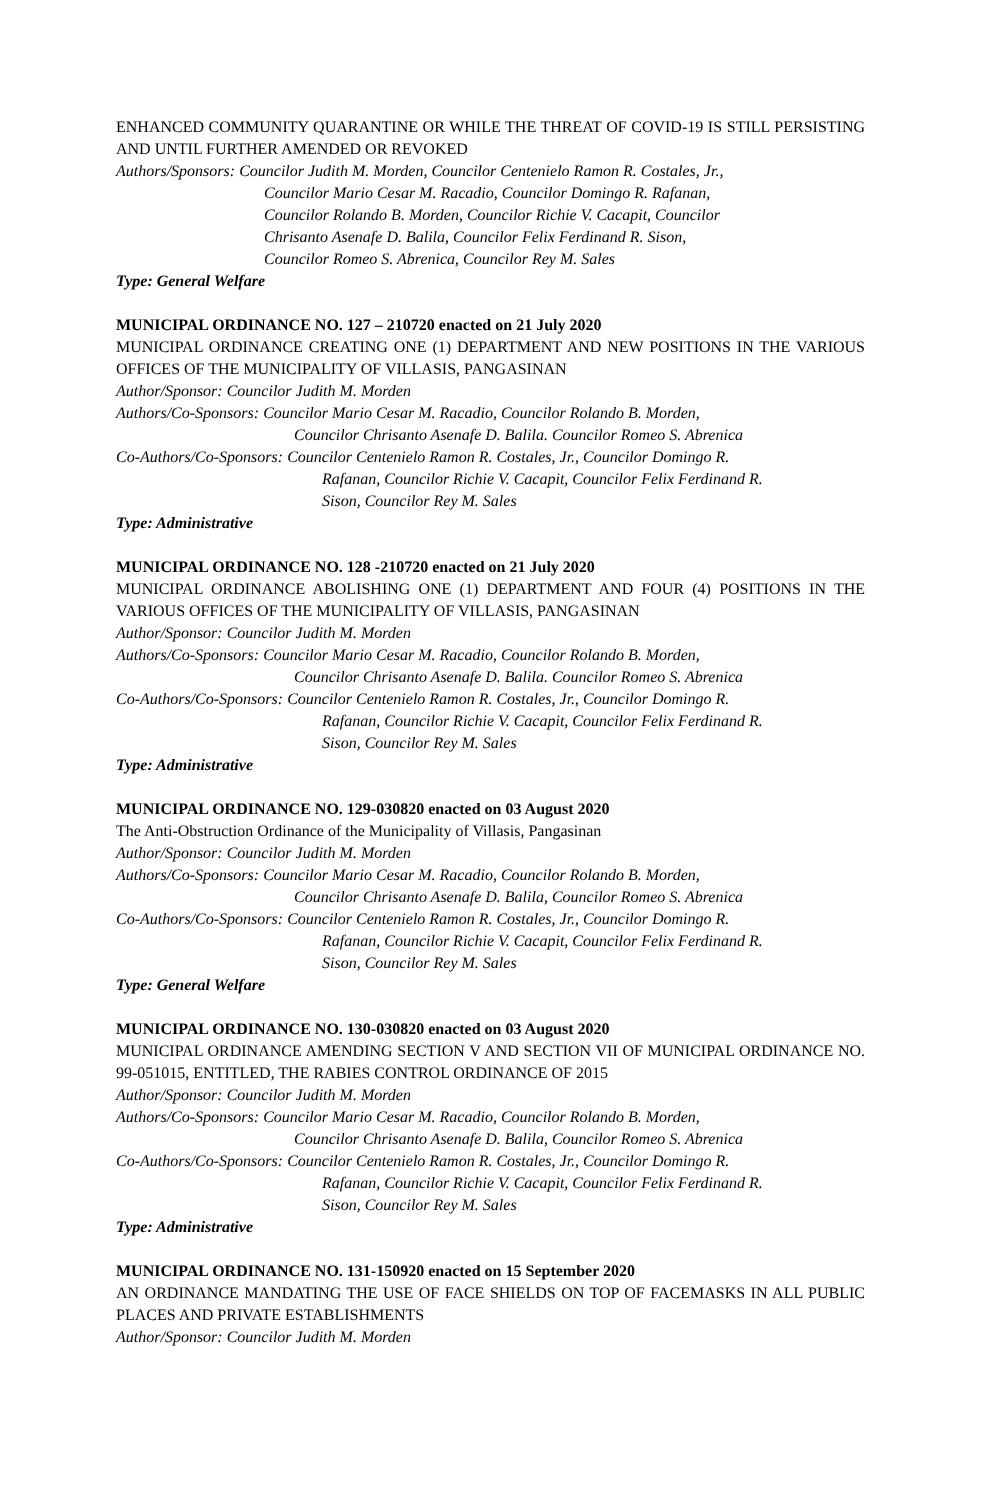ENHANCED COMMUNITY QUARANTINE OR WHILE THE THREAT OF COVID-19 IS STILL PERSISTING AND UNTIL FURTHER AMENDED OR REVOKED
Authors/Sponsors: Councilor Judith M. Morden, Councilor Centenielo Ramon R. Costales, Jr.,
Councilor Mario Cesar M. Racadio, Councilor Domingo R. Rafanan,
Councilor Rolando B. Morden, Councilor Richie V. Cacapit, Councilor
Chrisanto Asenafe D. Balila, Councilor Felix Ferdinand R. Sison,
Councilor Romeo S. Abrenica, Councilor Rey M. Sales
Type: General Welfare
MUNICIPAL ORDINANCE NO. 127 – 210720 enacted on 21 July 2020
MUNICIPAL ORDINANCE CREATING ONE (1) DEPARTMENT AND NEW POSITIONS IN THE VARIOUS OFFICES OF THE MUNICIPALITY OF VILLASIS, PANGASINAN
Author/Sponsor: Councilor Judith M. Morden
Authors/Co-Sponsors: Councilor Mario Cesar M. Racadio, Councilor Rolando B. Morden,
Councilor Chrisanto Asenafe D. Balila. Councilor Romeo S. Abrenica
Co-Authors/Co-Sponsors: Councilor Centenielo Ramon R. Costales, Jr., Councilor Domingo R.
Rafanan, Councilor Richie V. Cacapit, Councilor Felix Ferdinand R.
Sison, Councilor Rey M. Sales
Type: Administrative
MUNICIPAL ORDINANCE NO. 128 -210720 enacted on 21 July 2020
MUNICIPAL ORDINANCE ABOLISHING ONE (1) DEPARTMENT AND FOUR (4) POSITIONS IN THE VARIOUS OFFICES OF THE MUNICIPALITY OF VILLASIS, PANGASINAN
Author/Sponsor: Councilor Judith M. Morden
Authors/Co-Sponsors: Councilor Mario Cesar M. Racadio, Councilor Rolando B. Morden,
Councilor Chrisanto Asenafe D. Balila. Councilor Romeo S. Abrenica
Co-Authors/Co-Sponsors: Councilor Centenielo Ramon R. Costales, Jr., Councilor Domingo R.
Rafanan, Councilor Richie V. Cacapit, Councilor Felix Ferdinand R.
Sison, Councilor Rey M. Sales
Type: Administrative
MUNICIPAL ORDINANCE NO. 129-030820 enacted on 03 August 2020
The Anti-Obstruction Ordinance of the Municipality of Villasis, Pangasinan
Author/Sponsor: Councilor Judith M. Morden
Authors/Co-Sponsors: Councilor Mario Cesar M. Racadio, Councilor Rolando B. Morden,
Councilor Chrisanto Asenafe D. Balila, Councilor Romeo S. Abrenica
Co-Authors/Co-Sponsors: Councilor Centenielo Ramon R. Costales, Jr., Councilor Domingo R.
Rafanan, Councilor Richie V. Cacapit, Councilor Felix Ferdinand R.
Sison, Councilor Rey M. Sales
Type: General Welfare
MUNICIPAL ORDINANCE NO. 130-030820 enacted on 03 August 2020
MUNICIPAL ORDINANCE AMENDING SECTION V AND SECTION VII OF MUNICIPAL ORDINANCE NO. 99-051015, ENTITLED, THE RABIES CONTROL ORDINANCE OF 2015
Author/Sponsor: Councilor Judith M. Morden
Authors/Co-Sponsors: Councilor Mario Cesar M. Racadio, Councilor Rolando B. Morden,
Councilor Chrisanto Asenafe D. Balila, Councilor Romeo S. Abrenica
Co-Authors/Co-Sponsors: Councilor Centenielo Ramon R. Costales, Jr., Councilor Domingo R.
Rafanan, Councilor Richie V. Cacapit, Councilor Felix Ferdinand R.
Sison, Councilor Rey M. Sales
Type: Administrative
MUNICIPAL ORDINANCE NO. 131-150920 enacted on 15 September 2020
AN ORDINANCE MANDATING THE USE OF FACE SHIELDS ON TOP OF FACEMASKS IN ALL PUBLIC PLACES AND PRIVATE ESTABLISHMENTS
Author/Sponsor: Councilor Judith M. Morden